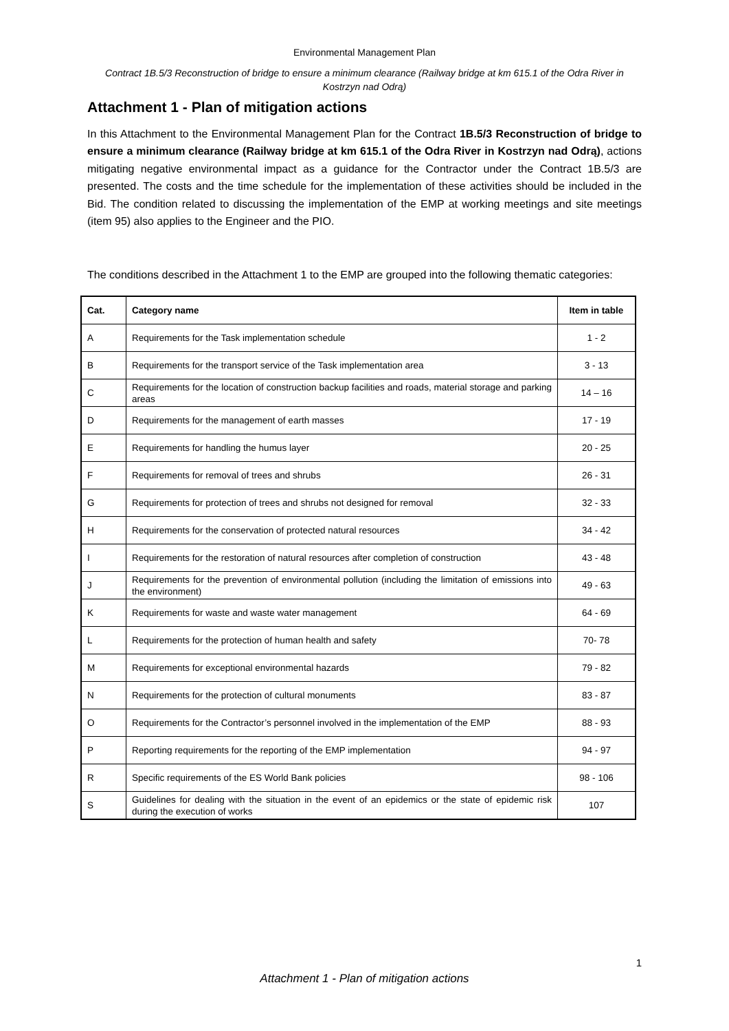Environmental Management Plan
Contract 1B.5/3 Reconstruction of bridge to ensure a minimum clearance (Railway bridge at km 615.1 of the Odra River in Kostrzyn nad Odrą)
Attachment 1 - Plan of mitigation actions
In this Attachment to the Environmental Management Plan for the Contract 1B.5/3 Reconstruction of bridge to ensure a minimum clearance (Railway bridge at km 615.1 of the Odra River in Kostrzyn nad Odrą), actions mitigating negative environmental impact as a guidance for the Contractor under the Contract 1B.5/3 are presented. The costs and the time schedule for the implementation of these activities should be included in the Bid. The condition related to discussing the implementation of the EMP at working meetings and site meetings (item 95) also applies to the Engineer and the PIO.
The conditions described in the Attachment 1 to the EMP are grouped into the following thematic categories:
| Cat. | Category name | Item in table |
| --- | --- | --- |
| A | Requirements for the Task implementation schedule | 1 - 2 |
| B | Requirements for the transport service of the Task implementation area | 3 - 13 |
| C | Requirements for the location of construction backup facilities and roads, material storage and parking areas | 14 – 16 |
| D | Requirements for the management of earth masses | 17 - 19 |
| E | Requirements for handling the humus layer | 20 - 25 |
| F | Requirements for removal of trees and shrubs | 26 - 31 |
| G | Requirements for protection of trees and shrubs not designed for removal | 32 - 33 |
| H | Requirements for the conservation of protected natural resources | 34 - 42 |
| I | Requirements for the restoration of natural resources after completion of construction | 43 - 48 |
| J | Requirements for the prevention of environmental pollution (including the limitation of emissions into the environment) | 49 - 63 |
| K | Requirements for waste and waste water management | 64 - 69 |
| L | Requirements for the protection of human health and safety | 70- 78 |
| M | Requirements for exceptional environmental hazards | 79 - 82 |
| N | Requirements for the protection of cultural monuments | 83 - 87 |
| O | Requirements for the Contractor’s personnel involved in the implementation of the EMP | 88 - 93 |
| P | Reporting requirements for the reporting of the EMP implementation | 94 - 97 |
| R | Specific requirements of the ES World Bank policies | 98 - 106 |
| S | Guidelines for dealing with the situation in the event of an epidemics or the state of epidemic risk during the execution of works | 107 |
1
Attachment 1 - Plan of mitigation actions